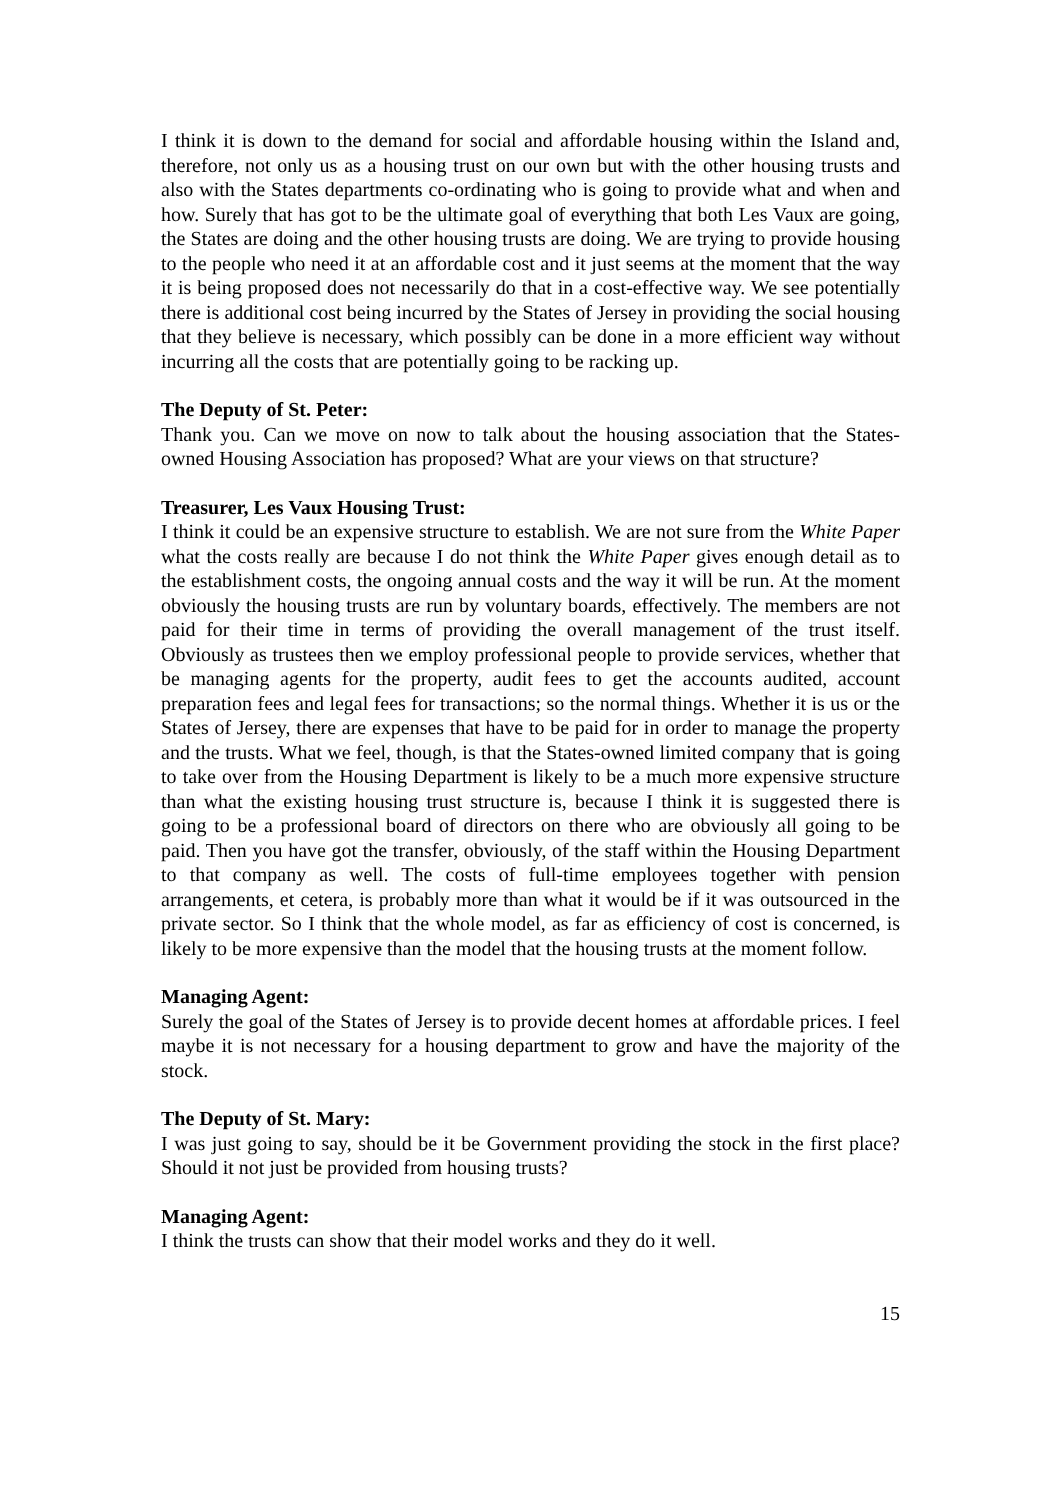I think it is down to the demand for social and affordable housing within the Island and, therefore, not only us as a housing trust on our own but with the other housing trusts and also with the States departments co-ordinating who is going to provide what and when and how. Surely that has got to be the ultimate goal of everything that both Les Vaux are going, the States are doing and the other housing trusts are doing. We are trying to provide housing to the people who need it at an affordable cost and it just seems at the moment that the way it is being proposed does not necessarily do that in a cost-effective way. We see potentially there is additional cost being incurred by the States of Jersey in providing the social housing that they believe is necessary, which possibly can be done in a more efficient way without incurring all the costs that are potentially going to be racking up.
The Deputy of St. Peter:
Thank you. Can we move on now to talk about the housing association that the States-owned Housing Association has proposed? What are your views on that structure?
Treasurer, Les Vaux Housing Trust:
I think it could be an expensive structure to establish. We are not sure from the White Paper what the costs really are because I do not think the White Paper gives enough detail as to the establishment costs, the ongoing annual costs and the way it will be run. At the moment obviously the housing trusts are run by voluntary boards, effectively. The members are not paid for their time in terms of providing the overall management of the trust itself. Obviously as trustees then we employ professional people to provide services, whether that be managing agents for the property, audit fees to get the accounts audited, account preparation fees and legal fees for transactions; so the normal things. Whether it is us or the States of Jersey, there are expenses that have to be paid for in order to manage the property and the trusts. What we feel, though, is that the States-owned limited company that is going to take over from the Housing Department is likely to be a much more expensive structure than what the existing housing trust structure is, because I think it is suggested there is going to be a professional board of directors on there who are obviously all going to be paid. Then you have got the transfer, obviously, of the staff within the Housing Department to that company as well. The costs of full-time employees together with pension arrangements, et cetera, is probably more than what it would be if it was outsourced in the private sector. So I think that the whole model, as far as efficiency of cost is concerned, is likely to be more expensive than the model that the housing trusts at the moment follow.
Managing Agent:
Surely the goal of the States of Jersey is to provide decent homes at affordable prices. I feel maybe it is not necessary for a housing department to grow and have the majority of the stock.
The Deputy of St. Mary:
I was just going to say, should be it be Government providing the stock in the first place? Should it not just be provided from housing trusts?
Managing Agent:
I think the trusts can show that their model works and they do it well.
15